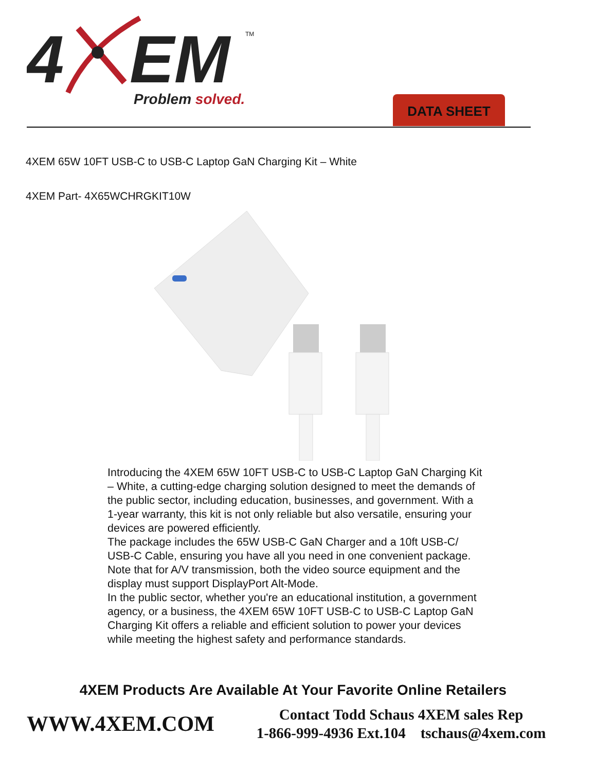4
EM
TM
Problem solved.
DATA SHEET
4XEM 65W 10FT USB-C to USB-C Laptop GaN Charging Kit – White
4XEM Part- 4X65WCHRGKIT10W
Introducing the 4XEM 65W 10FT USB-C to USB-C Laptop GaN Charging Kit – White, a cutting-edge charging solution designed to meet the demands of the public sector, including education, businesses, and government. With a 1-year warranty, this kit is not only reliable but also versatile, ensuring your devices are powered efficiently.
The package includes the 65W USB-C GaN Charger and a 10ft USB-C/ USB-C Cable, ensuring you have all you need in one convenient package. Note that for A/V transmission, both the video source equipment and the display must support DisplayPort Alt-Mode.
In the public sector, whether you're an educational institution, a government agency, or a business, the 4XEM 65W 10FT USB-C to USB-C Laptop GaN Charging Kit offers a reliable and efficient solution to power your devices while meeting the highest safety and performance standards.
4XEM Products Are Available At Your Favorite Online Retailers
WWW.4XEM.COM
Contact Todd Schaus 4XEM sales Rep
1-866-999-4936 Ext.104 tschaus@4xem.com